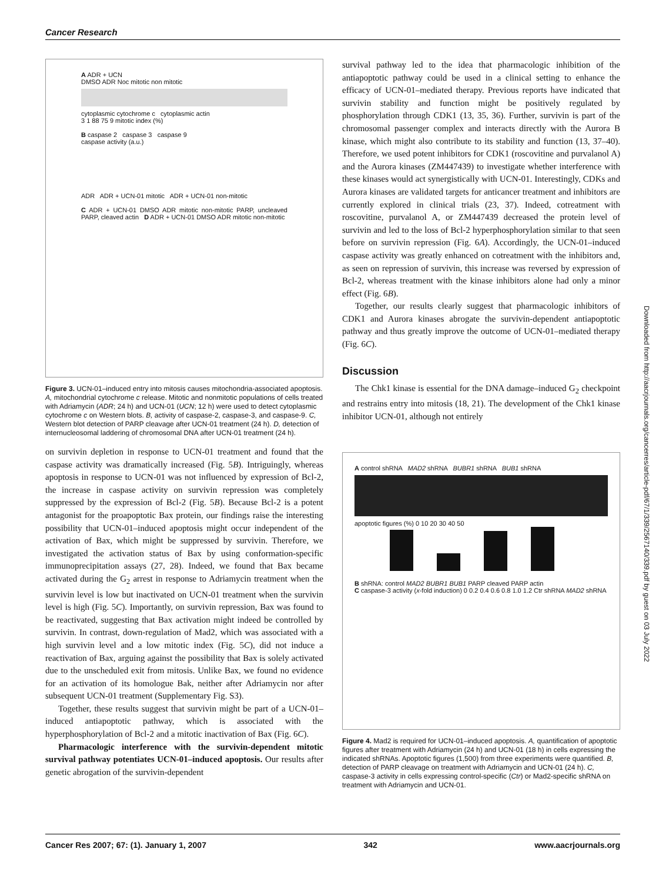Cancer Research
A ADR + UCN
DMSO ADR Noc mitotic non mitotic
cytoplasmic cytochrome c cytoplasmic actin
3 1 88 75 9 mitotic index (%)
B caspase 2 caspase 3 caspase 9
caspase activity (a.u.)
ADR ADR + UCN-01 mitotic ADR + UCN-01 non-mitotic
C ADR + UCN-01 DMSO ADR mitotic non-mitotic PARP, uncleaved PARP, cleaved actin D ADR + UCN-01 DMSO ADR mitotic non-mitotic
Figure 3. UCN-01–induced entry into mitosis causes mitochondria-associated apoptosis. A, mitochondrial cytochrome c release. Mitotic and nonmitotic populations of cells treated with Adriamycin (ADR; 24 h) and UCN-01 (UCN; 12 h) were used to detect cytoplasmic cytochrome c on Western blots. B, activity of caspase-2, caspase-3, and caspase-9. C, Western blot detection of PARP cleavage after UCN-01 treatment (24 h). D, detection of internucleosomal laddering of chromosomal DNA after UCN-01 treatment (24 h).
on survivin depletion in response to UCN-01 treatment and found that the caspase activity was dramatically increased (Fig. 5B). Intriguingly, whereas apoptosis in response to UCN-01 was not influenced by expression of Bcl-2, the increase in caspase activity on survivin repression was completely suppressed by the expression of Bcl-2 (Fig. 5B). Because Bcl-2 is a potent antagonist for the proapoptotic Bax protein, our findings raise the interesting possibility that UCN-01–induced apoptosis might occur independent of the activation of Bax, which might be suppressed by survivin. Therefore, we investigated the activation status of Bax by using conformation-specific immunoprecipitation assays (27, 28). Indeed, we found that Bax became activated during the G<sub>2</sub> arrest in response to Adriamycin treatment when the survivin level is low but inactivated on UCN-01 treatment when the survivin level is high (Fig. 5C). Importantly, on survivin repression, Bax was found to be reactivated, suggesting that Bax activation might indeed be controlled by survivin. In contrast, down-regulation of Mad2, which was associated with a high survivin level and a low mitotic index (Fig. 5C), did not induce a reactivation of Bax, arguing against the possibility that Bax is solely activated due to the unscheduled exit from mitosis. Unlike Bax, we found no evidence for an activation of its homologue Bak, neither after Adriamycin nor after subsequent UCN-01 treatment (Supplementary Fig. S3).
Together, these results suggest that survivin might be part of a UCN-01–induced antiapoptotic pathway, which is associated with the hyperphosphorylation of Bcl-2 and a mitotic inactivation of Bax (Fig. 6C).
Pharmacologic interference with the survivin-dependent mitotic survival pathway potentiates UCN-01–induced apoptosis. Our results after genetic abrogation of the survivin-dependent
survival pathway led to the idea that pharmacologic inhibition of the antiapoptotic pathway could be used in a clinical setting to enhance the efficacy of UCN-01–mediated therapy. Previous reports have indicated that survivin stability and function might be positively regulated by phosphorylation through CDK1 (13, 35, 36). Further, survivin is part of the chromosomal passenger complex and interacts directly with the Aurora B kinase, which might also contribute to its stability and function (13, 37–40). Therefore, we used potent inhibitors for CDK1 (roscovitine and purvalanol A) and the Aurora kinases (ZM447439) to investigate whether interference with these kinases would act synergistically with UCN-01. Interestingly, CDKs and Aurora kinases are validated targets for anticancer treatment and inhibitors are currently explored in clinical trials (23, 37). Indeed, cotreatment with roscovitine, purvalanol A, or ZM447439 decreased the protein level of survivin and led to the loss of Bcl-2 hyperphosphorylation similar to that seen before on survivin repression (Fig. 6A). Accordingly, the UCN-01–induced caspase activity was greatly enhanced on cotreatment with the inhibitors and, as seen on repression of survivin, this increase was reversed by expression of Bcl-2, whereas treatment with the kinase inhibitors alone had only a minor effect (Fig. 6B).
Together, our results clearly suggest that pharmacologic inhibitors of CDK1 and Aurora kinases abrogate the survivin-dependent antiapoptotic pathway and thus greatly improve the outcome of UCN-01–mediated therapy (Fig. 6C).
Discussion
The Chk1 kinase is essential for the DNA damage–induced G<sub>2</sub> checkpoint and restrains entry into mitosis (18, 21). The development of the Chk1 kinase inhibitor UCN-01, although not entirely
A control shRNA MAD2 shRNA BUBR1 shRNA BUB1 shRNA
apoptotic figures (%) 0 10 20 30 40 50
B shRNA: control MAD2 BUBR1 BUB1 PARP cleaved PARP actin
C caspase-3 activity (x-fold induction) 0 0.2 0.4 0.6 0.8 1.0 1.2 Ctr shRNA MAD2 shRNA
Figure 4. Mad2 is required for UCN-01–induced apoptosis. A, quantification of apoptotic figures after treatment with Adriamycin (24 h) and UCN-01 (18 h) in cells expressing the indicated shRNAs. Apoptotic figures (1,500) from three experiments were quantified. B, detection of PARP cleavage on treatment with Adriamycin and UCN-01 (24 h). C, caspase-3 activity in cells expressing control-specific (Ctr) or Mad2-specific shRNA on treatment with Adriamycin and UCN-01.
Downloaded from http://aacrjournals.org/cancerres/article-pdf/67/1/339/2567140/339.pdf by guest on 03 July 2022
Cancer Res 2007; 67: (1). January 1, 2007 342 www.aacrjournals.org